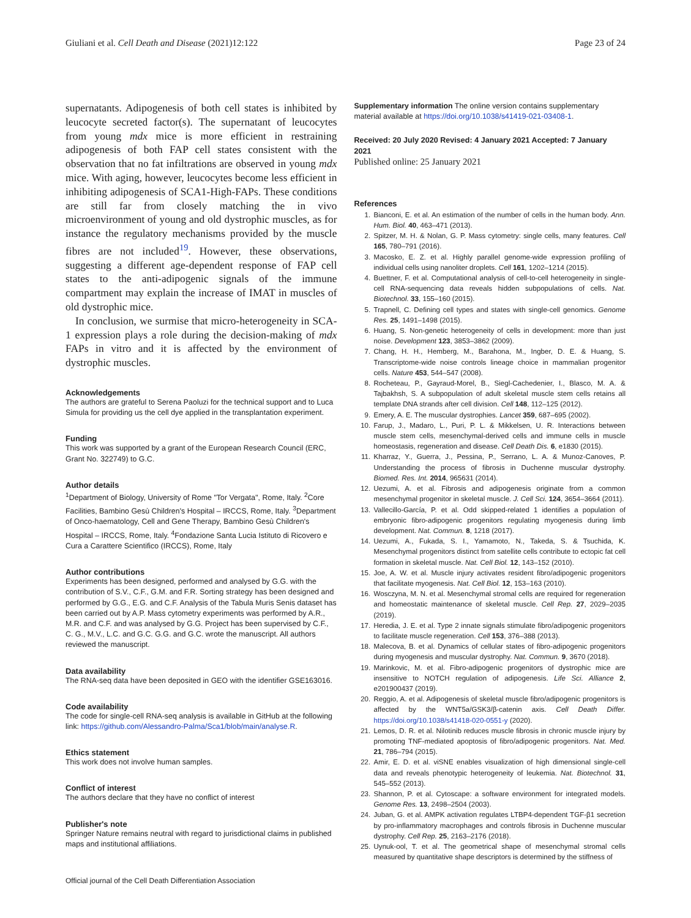Giuliani et al. Cell Death and Disease (2021)12:122 Page 23 of 24
supernatants. Adipogenesis of both cell states is inhibited by leucocyte secreted factor(s). The supernatant of leucocytes from young mdx mice is more efficient in restraining adipogenesis of both FAP cell states consistent with the observation that no fat infiltrations are observed in young mdx mice. With aging, however, leucocytes become less efficient in inhibiting adipogenesis of SCA1-High-FAPs. These conditions are still far from closely matching the in vivo microenvironment of young and old dystrophic muscles, as for instance the regulatory mechanisms provided by the muscle fibres are not included<sup>19</sup>. However, these observations, suggesting a different age-dependent response of FAP cell states to the anti-adipogenic signals of the immune compartment may explain the increase of IMAT in muscles of old dystrophic mice.
In conclusion, we surmise that micro-heterogeneity in SCA-1 expression plays a role during the decision-making of mdx FAPs in vitro and it is affected by the environment of dystrophic muscles.
Acknowledgements
The authors are grateful to Serena Paoluzi for the technical support and to Luca Simula for providing us the cell dye applied in the transplantation experiment.
Funding
This work was supported by a grant of the European Research Council (ERC, Grant No. 322749) to G.C.
Author details
<sup>1</sup> Department of Biology, University of Rome "Tor Vergata", Rome, Italy. <sup>2</sup>Core Facilities, Bambino Gesù Children's Hospital – IRCCS, Rome, Italy. <sup>3</sup>Department of Onco-haematology, Cell and Gene Therapy, Bambino Gesù Children's Hospital – IRCCS, Rome, Italy. <sup>4</sup>Fondazione Santa Lucia Istituto di Ricovero e Cura a Carattere Scientifico (IRCCS), Rome, Italy
Author contributions
Experiments has been designed, performed and analysed by G.G. with the contribution of S.V., C.F., G.M. and F.R. Sorting strategy has been designed and performed by G.G., E.G. and C.F. Analysis of the Tabula Muris Senis dataset has been carried out by A.P. Mass cytometry experiments was performed by A.R., M.R. and C.F. and was analysed by G.G. Project has been supervised by C.F., C. G., M.V., L.C. and G.C. G.G. and G.C. wrote the manuscript. All authors reviewed the manuscript.
Data availability
The RNA-seq data have been deposited in GEO with the identifier GSE163016.
Code availability
The code for single-cell RNA-seq analysis is available in GitHub at the following link: https://github.com/Alessandro-Palma/Sca1/blob/main/analyse.R.
Ethics statement
This work does not involve human samples.
Conflict of interest
The authors declare that they have no conflict of interest
Publisher's note
Springer Nature remains neutral with regard to jurisdictional claims in published maps and institutional affiliations.
Supplementary information The online version contains supplementary material available at https://doi.org/10.1038/s41419-021-03408-1.
Received: 20 July 2020 Revised: 4 January 2021 Accepted: 7 January 2021
Published online: 25 January 2021
References
1. Bianconi, E. et al. An estimation of the number of cells in the human body. Ann. Hum. Biol. 40, 463–471 (2013).
2. Spitzer, M. H. & Nolan, G. P. Mass cytometry: single cells, many features. Cell 165, 780–791 (2016).
3. Macosko, E. Z. et al. Highly parallel genome-wide expression profiling of individual cells using nanoliter droplets. Cell 161, 1202–1214 (2015).
4. Buettner, F. et al. Computational analysis of cell-to-cell heterogeneity in single-cell RNA-sequencing data reveals hidden subpopulations of cells. Nat. Biotechnol. 33, 155–160 (2015).
5. Trapnell, C. Defining cell types and states with single-cell genomics. Genome Res. 25, 1491–1498 (2015).
6. Huang, S. Non-genetic heterogeneity of cells in development: more than just noise. Development 123, 3853–3862 (2009).
7. Chang, H. H., Hemberg, M., Barahona, M., Ingber, D. E. & Huang, S. Transcriptome-wide noise controls lineage choice in mammalian progenitor cells. Nature 453, 544–547 (2008).
8. Rocheteau, P., Gayraud-Morel, B., Siegl-Cachedenier, I., Blasco, M. A. & Tajbakhsh, S. A subpopulation of adult skeletal muscle stem cells retains all template DNA strands after cell division. Cell 148, 112–125 (2012).
9. Emery, A. E. The muscular dystrophies. Lancet 359, 687–695 (2002).
10. Farup, J., Madaro, L., Puri, P. L. & Mikkelsen, U. R. Interactions between muscle stem cells, mesenchymal-derived cells and immune cells in muscle homeostasis, regeneration and disease. Cell Death Dis. 6, e1830 (2015).
11. Kharraz, Y., Guerra, J., Pessina, P., Serrano, L. A. & Munoz-Canoves, P. Understanding the process of fibrosis in Duchenne muscular dystrophy. Biomed. Res. Int. 2014, 965631 (2014).
12. Uezumi, A. et al. Fibrosis and adipogenesis originate from a common mesenchymal progenitor in skeletal muscle. J. Cell Sci. 124, 3654–3664 (2011).
13. Vallecillo-García, P. et al. Odd skipped-related 1 identifies a population of embryonic fibro-adipogenic progenitors regulating myogenesis during limb development. Nat. Commun. 8, 1218 (2017).
14. Uezumi, A., Fukada, S. I., Yamamoto, N., Takeda, S. & Tsuchida, K. Mesenchymal progenitors distinct from satellite cells contribute to ectopic fat cell formation in skeletal muscle. Nat. Cell Biol. 12, 143–152 (2010).
15. Joe, A. W. et al. Muscle injury activates resident fibro/adipogenic progenitors that facilitate myogenesis. Nat. Cell Biol. 12, 153–163 (2010).
16. Wosczyna, M. N. et al. Mesenchymal stromal cells are required for regeneration and homeostatic maintenance of skeletal muscle. Cell Rep. 27, 2029–2035 (2019).
17. Heredia, J. E. et al. Type 2 innate signals stimulate fibro/adipogenic progenitors to facilitate muscle regeneration. Cell 153, 376–388 (2013).
18. Malecova, B. et al. Dynamics of cellular states of fibro-adipogenic progenitors during myogenesis and muscular dystrophy. Nat. Commun. 9, 3670 (2018).
19. Marinkovic, M. et al. Fibro-adipogenic progenitors of dystrophic mice are insensitive to NOTCH regulation of adipogenesis. Life Sci. Alliance 2, e201900437 (2019).
20. Reggio, A. et al. Adipogenesis of skeletal muscle fibro/adipogenic progenitors is affected by the WNT5a/GSK3/β-catenin axis. Cell Death Differ. https://doi.org/10.1038/s41418-020-0551-y (2020).
21. Lemos, D. R. et al. Nilotinib reduces muscle fibrosis in chronic muscle injury by promoting TNF-mediated apoptosis of fibro/adipogenic progenitors. Nat. Med. 21, 786–794 (2015).
22. Amir, E. D. et al. viSNE enables visualization of high dimensional single-cell data and reveals phenotypic heterogeneity of leukemia. Nat. Biotechnol. 31, 545–552 (2013).
23. Shannon, P. et al. Cytoscape: a software environment for integrated models. Genome Res. 13, 2498–2504 (2003).
24. Juban, G. et al. AMPK activation regulates LTBP4-dependent TGF-β1 secretion by pro-inflammatory macrophages and controls fibrosis in Duchenne muscular dystrophy. Cell Rep. 25, 2163–2176 (2018).
25. Uynuk-ool, T. et al. The geometrical shape of mesenchymal stromal cells measured by quantitative shape descriptors is determined by the stiffness of
Official journal of the Cell Death Differentiation Association